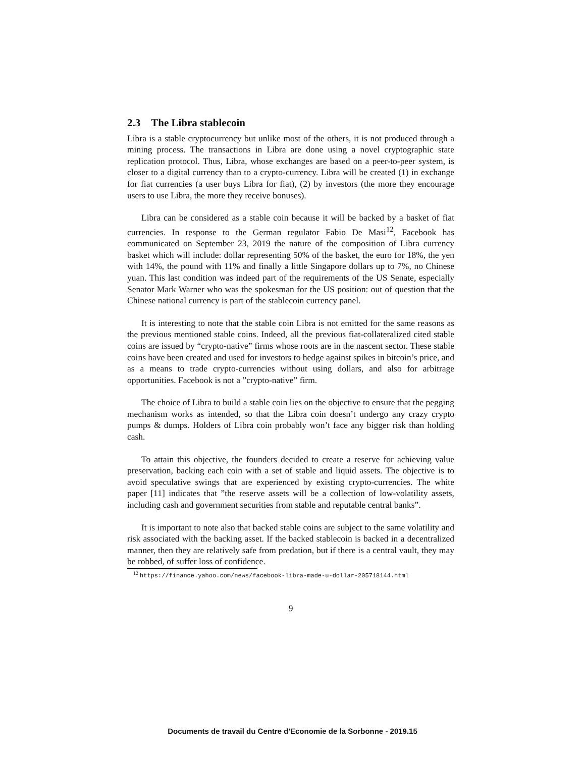2.3 The Libra stablecoin
Libra is a stable cryptocurrency but unlike most of the others, it is not produced through a mining process. The transactions in Libra are done using a novel cryptographic state replication protocol. Thus, Libra, whose exchanges are based on a peer-to-peer system, is closer to a digital currency than to a crypto-currency. Libra will be created (1) in exchange for fiat currencies (a user buys Libra for fiat), (2) by investors (the more they encourage users to use Libra, the more they receive bonuses).
Libra can be considered as a stable coin because it will be backed by a basket of fiat currencies. In response to the German regulator Fabio De Masi<sup>12</sup>, Facebook has communicated on September 23, 2019 the nature of the composition of Libra currency basket which will include: dollar representing 50% of the basket, the euro for 18%, the yen with 14%, the pound with 11% and finally a little Singapore dollars up to 7%, no Chinese yuan. This last condition was indeed part of the requirements of the US Senate, especially Senator Mark Warner who was the spokesman for the US position: out of question that the Chinese national currency is part of the stablecoin currency panel.
It is interesting to note that the stable coin Libra is not emitted for the same reasons as the previous mentioned stable coins. Indeed, all the previous fiat-collateralized cited stable coins are issued by “crypto-native” firms whose roots are in the nascent sector. These stable coins have been created and used for investors to hedge against spikes in bitcoin’s price, and as a means to trade crypto-currencies without using dollars, and also for arbitrage opportunities. Facebook is not a ”crypto-native” firm.
The choice of Libra to build a stable coin lies on the objective to ensure that the pegging mechanism works as intended, so that the Libra coin doesn’t undergo any crazy crypto pumps & dumps. Holders of Libra coin probably won’t face any bigger risk than holding cash.
To attain this objective, the founders decided to create a reserve for achieving value preservation, backing each coin with a set of stable and liquid assets. The objective is to avoid speculative swings that are experienced by existing crypto-currencies. The white paper [11] indicates that ”the reserve assets will be a collection of low-volatility assets, including cash and government securities from stable and reputable central banks”.
It is important to note also that backed stable coins are subject to the same volatility and risk associated with the backing asset. If the backed stablecoin is backed in a decentralized manner, then they are relatively safe from predation, but if there is a central vault, they may be robbed, of suffer loss of confidence.
<sup>12</sup> https://finance.yahoo.com/news/facebook-libra-made-u-dollar-205718144.html
9
Documents de travail du Centre d'Economie de la Sorbonne - 2019.15